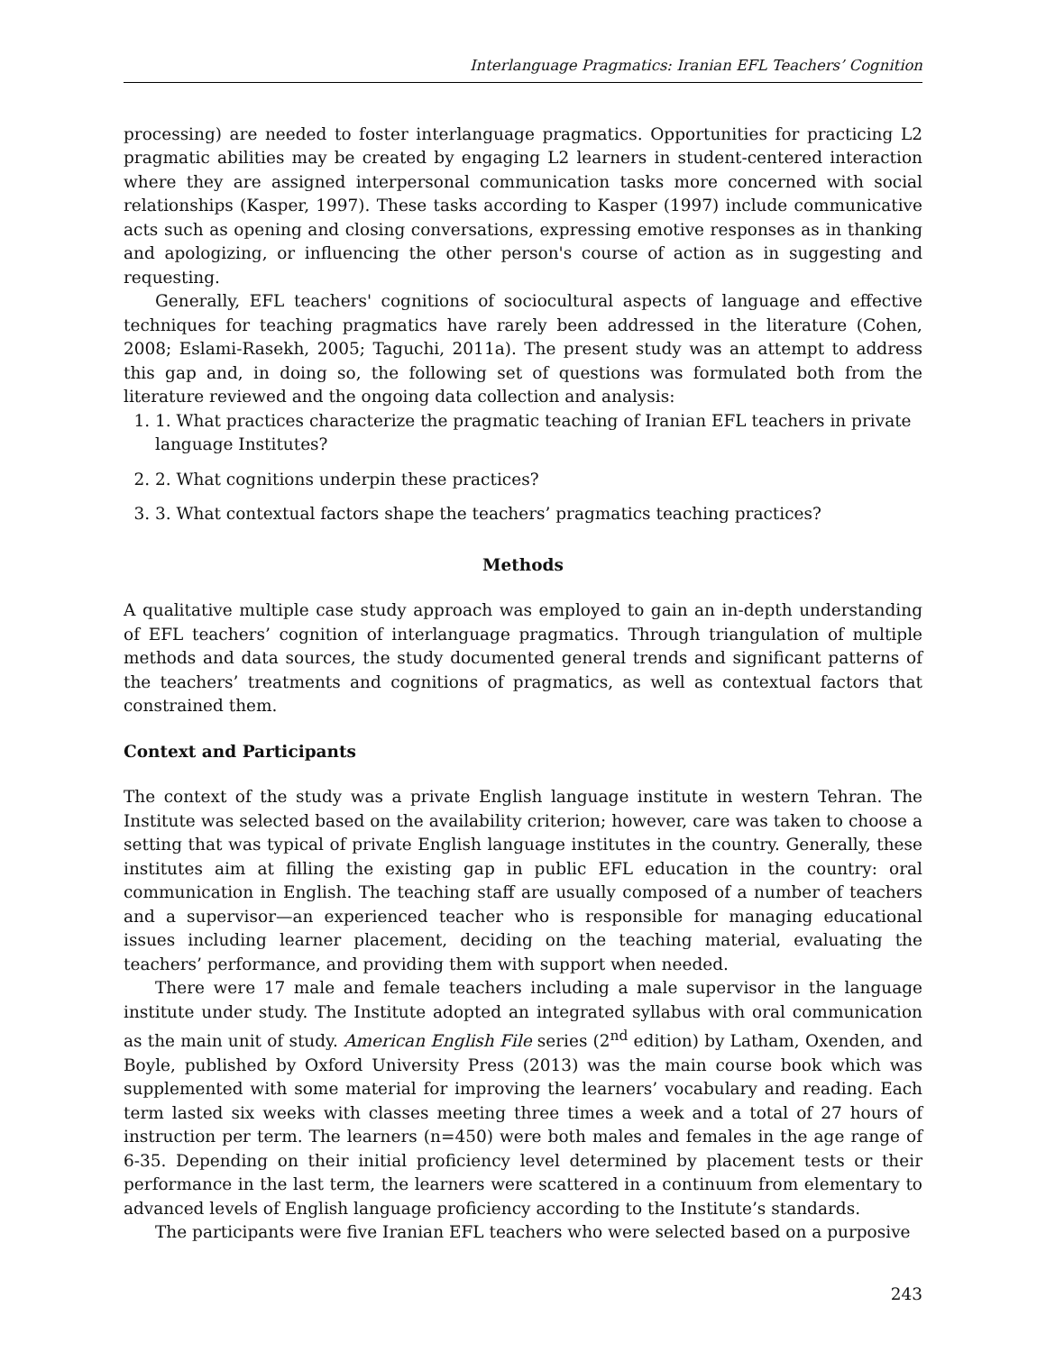Interlanguage Pragmatics: Iranian EFL Teachers’ Cognition
processing) are needed to foster interlanguage pragmatics. Opportunities for practicing L2 pragmatic abilities may be created by engaging L2 learners in student-centered interaction where they are assigned interpersonal communication tasks more concerned with social relationships (Kasper, 1997). These tasks according to Kasper (1997) include communicative acts such as opening and closing conversations, expressing emotive responses as in thanking and apologizing, or influencing the other person's course of action as in suggesting and requesting.
Generally, EFL teachers' cognitions of sociocultural aspects of language and effective techniques for teaching pragmatics have rarely been addressed in the literature (Cohen, 2008; Eslami-Rasekh, 2005; Taguchi, 2011a). The present study was an attempt to address this gap and, in doing so, the following set of questions was formulated both from the literature reviewed and the ongoing data collection and analysis:
1. 1. What practices characterize the pragmatic teaching of Iranian EFL teachers in private language Institutes?
2. 2. What cognitions underpin these practices?
3. 3. What contextual factors shape the teachers’ pragmatics teaching practices?
Methods
A qualitative multiple case study approach was employed to gain an in-depth understanding of EFL teachers’ cognition of interlanguage pragmatics. Through triangulation of multiple methods and data sources, the study documented general trends and significant patterns of the teachers’ treatments and cognitions of pragmatics, as well as contextual factors that constrained them.
Context and Participants
The context of the study was a private English language institute in western Tehran. The Institute was selected based on the availability criterion; however, care was taken to choose a setting that was typical of private English language institutes in the country. Generally, these institutes aim at filling the existing gap in public EFL education in the country: oral communication in English. The teaching staff are usually composed of a number of teachers and a supervisor—an experienced teacher who is responsible for managing educational issues including learner placement, deciding on the teaching material, evaluating the teachers’ performance, and providing them with support when needed.
There were 17 male and female teachers including a male supervisor in the language institute under study. The Institute adopted an integrated syllabus with oral communication as the main unit of study. American English File series (2<sup>nd</sup> edition) by Latham, Oxenden, and Boyle, published by Oxford University Press (2013) was the main course book which was supplemented with some material for improving the learners’ vocabulary and reading. Each term lasted six weeks with classes meeting three times a week and a total of 27 hours of instruction per term. The learners (n=450) were both males and females in the age range of 6-35. Depending on their initial proficiency level determined by placement tests or their performance in the last term, the learners were scattered in a continuum from elementary to advanced levels of English language proficiency according to the Institute’s standards.
The participants were five Iranian EFL teachers who were selected based on a purposive
243